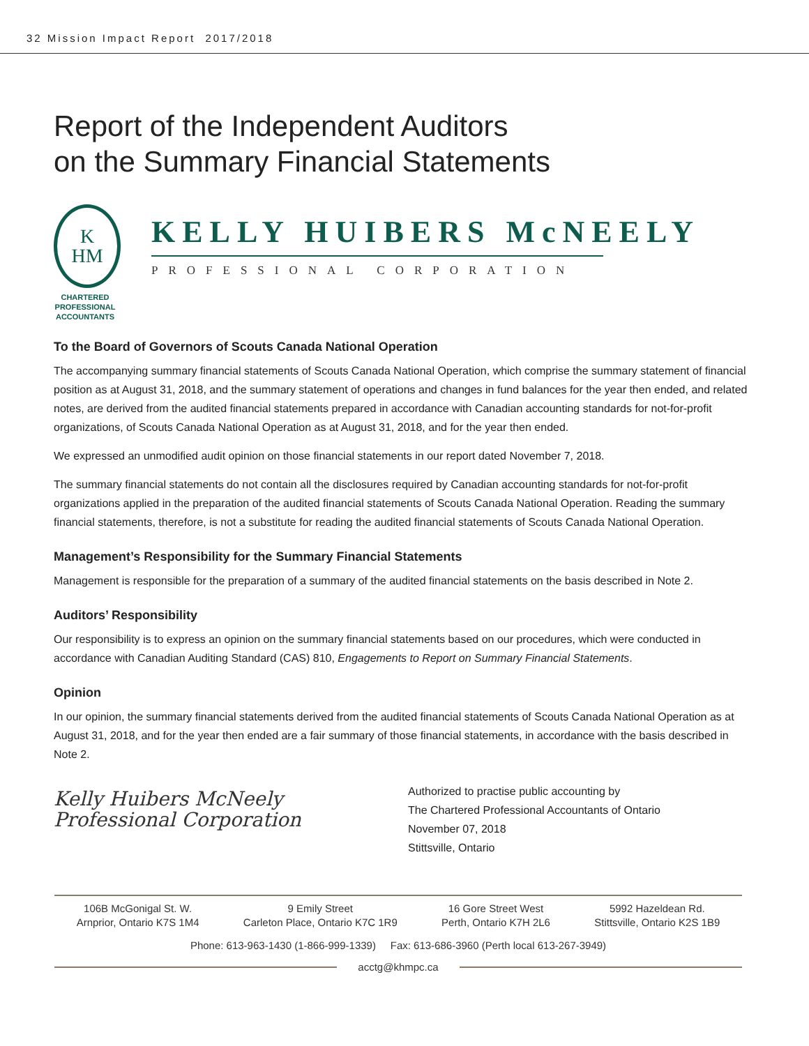32 Mission Impact Report 2017/2018
Report of the Independent Auditors
on the Summary Financial Statements
K
HM
CHARTERED PROFESSIONAL ACCOUNTANTS
KELLY HUIBERS McNEELY
PROFESSIONAL CORPORATION
To the Board of Governors of Scouts Canada National Operation
The accompanying summary financial statements of Scouts Canada National Operation, which comprise the summary statement of financial position as at August 31, 2018, and the summary statement of operations and changes in fund balances for the year then ended, and related notes, are derived from the audited financial statements prepared in accordance with Canadian accounting standards for not-for-profit organizations, of Scouts Canada National Operation as at August 31, 2018, and for the year then ended.
We expressed an unmodified audit opinion on those financial statements in our report dated November 7, 2018.
The summary financial statements do not contain all the disclosures required by Canadian accounting standards for not-for-profit organizations applied in the preparation of the audited financial statements of Scouts Canada National Operation. Reading the summary financial statements, therefore, is not a substitute for reading the audited financial statements of Scouts Canada National Operation.
Management’s Responsibility for the Summary Financial Statements
Management is responsible for the preparation of a summary of the audited financial statements on the basis described in Note 2.
Auditors’ Responsibility
Our responsibility is to express an opinion on the summary financial statements based on our procedures, which were conducted in accordance with Canadian Auditing Standard (CAS) 810, Engagements to Report on Summary Financial Statements.
Opinion
In our opinion, the summary financial statements derived from the audited financial statements of Scouts Canada National Operation as at August 31, 2018, and for the year then ended are a fair summary of those financial statements, in accordance with the basis described in Note 2.
Kelly Huibers McNeely
Professional Corporation
Authorized to practise public accounting by
The Chartered Professional Accountants of Ontario
November 07, 2018
Stittsville, Ontario
106B McGonigal St. W.
Arnprior, Ontario K7S 1M4
9 Emily Street
Carleton Place, Ontario K7C 1R9
16 Gore Street West
Perth, Ontario K7H 2L6
5992 Hazeldean Rd.
Stittsville, Ontario K2S 1B9
Phone: 613-963-1430 (1-866-999-1339) Fax: 613-686-3960 (Perth local 613-267-3949)
acctg@khmpc.ca